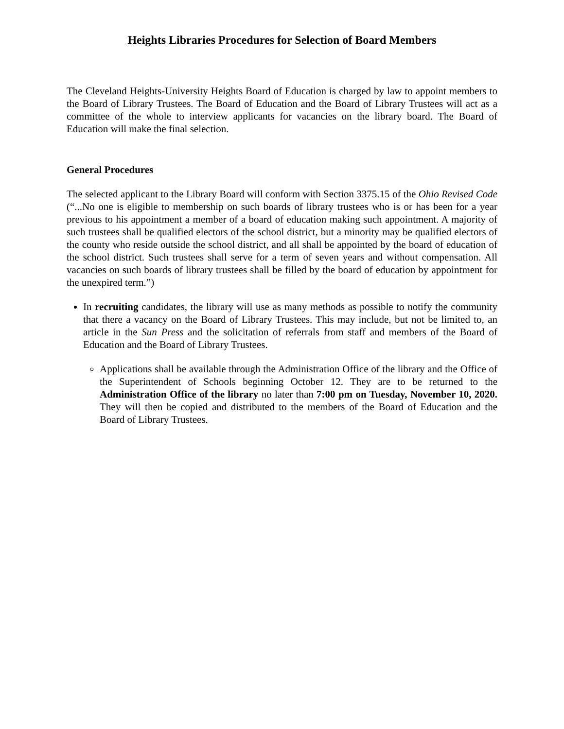Heights Libraries Procedures for Selection of Board Members
The Cleveland Heights-University Heights Board of Education is charged by law to appoint members to the Board of Library Trustees. The Board of Education and the Board of Library Trustees will act as a committee of the whole to interview applicants for vacancies on the library board. The Board of Education will make the final selection.
General Procedures
The selected applicant to the Library Board will conform with Section 3375.15 of the Ohio Revised Code (“...No one is eligible to membership on such boards of library trustees who is or has been for a year previous to his appointment a member of a board of education making such appointment. A majority of such trustees shall be qualified electors of the school district, but a minority may be qualified electors of the county who reside outside the school district, and all shall be appointed by the board of education of the school district. Such trustees shall serve for a term of seven years and without compensation. All vacancies on such boards of library trustees shall be filled by the board of education by appointment for the unexpired term.”)
In recruiting candidates, the library will use as many methods as possible to notify the community that there a vacancy on the Board of Library Trustees. This may include, but not be limited to, an article in the Sun Press and the solicitation of referrals from staff and members of the Board of Education and the Board of Library Trustees.
Applications shall be available through the Administration Office of the library and the Office of the Superintendent of Schools beginning October 12. They are to be returned to the Administration Office of the library no later than 7:00 pm on Tuesday, November 10, 2020. They will then be copied and distributed to the members of the Board of Education and the Board of Library Trustees.